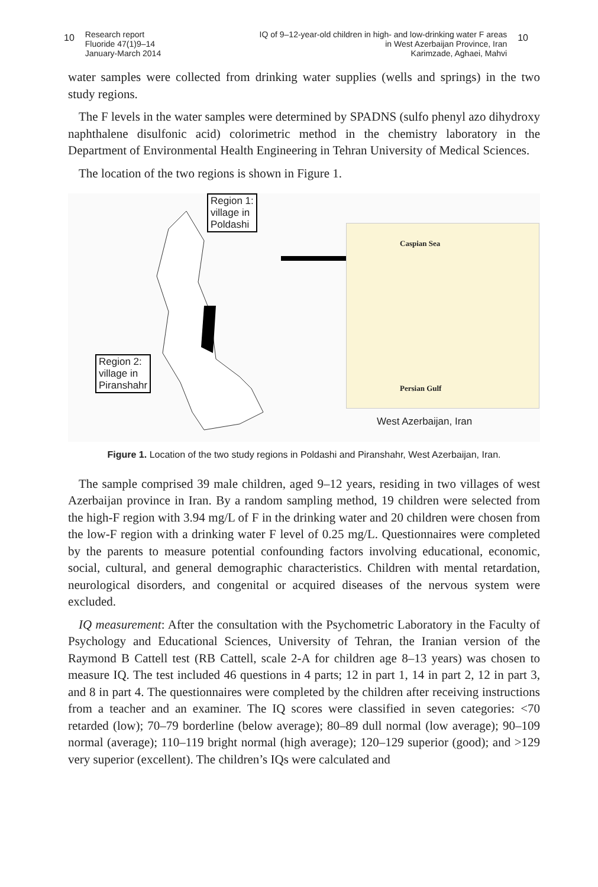10 Research report
Fluoride 47(1)9–14
January-March 2014
IQ of 9–12-year-old children in high- and low-drinking water F areas
in West Azerbaijan Province, Iran
Karimzade, Aghaei, Mahvi 10
water samples were collected from drinking water supplies (wells and springs) in the two study regions.
The F levels in the water samples were determined by SPADNS (sulfo phenyl azo dihydroxy naphthalene disulfonic acid) colorimetric method in the chemistry laboratory in the Department of Environmental Health Engineering in Tehran University of Medical Sciences.
The location of the two regions is shown in Figure 1.
Region 1:
village in
Poldashi
Region 2:
village in
Piranshahr
Caspian Sea
Persian Gulf
West Azerbaijan, Iran
Figure 1. Location of the two study regions in Poldashi and Piranshahr, West Azerbaijan, Iran.
The sample comprised 39 male children, aged 9–12 years, residing in two villages of west Azerbaijan province in Iran. By a random sampling method, 19 children were selected from the high-F region with 3.94 mg/L of F in the drinking water and 20 children were chosen from the low-F region with a drinking water F level of 0.25 mg/L. Questionnaires were completed by the parents to measure potential confounding factors involving educational, economic, social, cultural, and general demographic characteristics. Children with mental retardation, neurological disorders, and congenital or acquired diseases of the nervous system were excluded.
IQ measurement: After the consultation with the Psychometric Laboratory in the Faculty of Psychology and Educational Sciences, University of Tehran, the Iranian version of the Raymond B Cattell test (RB Cattell, scale 2-A for children age 8–13 years) was chosen to measure IQ. The test included 46 questions in 4 parts; 12 in part 1, 14 in part 2, 12 in part 3, and 8 in part 4. The questionnaires were completed by the children after receiving instructions from a teacher and an examiner. The IQ scores were classified in seven categories: <70 retarded (low); 70–79 borderline (below average); 80–89 dull normal (low average); 90–109 normal (average); 110–119 bright normal (high average); 120–129 superior (good); and >129 very superior (excellent). The children’s IQs were calculated and